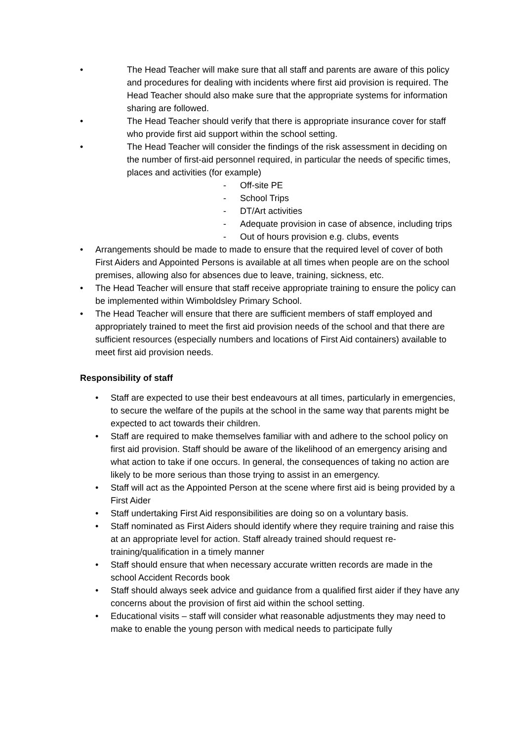• The Head Teacher will make sure that all staff and parents are aware of this policy and procedures for dealing with incidents where first aid provision is required. The Head Teacher should also make sure that the appropriate systems for information sharing are followed.
• The Head Teacher should verify that there is appropriate insurance cover for staff who provide first aid support within the school setting.
• The Head Teacher will consider the findings of the risk assessment in deciding on the number of first-aid personnel required, in particular the needs of specific times, places and activities (for example)
- Off-site PE
- School Trips
- DT/Art activities
- Adequate provision in case of absence, including trips
- Out of hours provision e.g. clubs, events
• Arrangements should be made to made to ensure that the required level of cover of both First Aiders and Appointed Persons is available at all times when people are on the school premises, allowing also for absences due to leave, training, sickness, etc.
• The Head Teacher will ensure that staff receive appropriate training to ensure the policy can be implemented within Wimboldsley Primary School.
• The Head Teacher will ensure that there are sufficient members of staff employed and appropriately trained to meet the first aid provision needs of the school and that there are sufficient resources (especially numbers and locations of First Aid containers) available to meet first aid provision needs.
Responsibility of staff
• Staff are expected to use their best endeavours at all times, particularly in emergencies, to secure the welfare of the pupils at the school in the same way that parents might be expected to act towards their children.
• Staff are required to make themselves familiar with and adhere to the school policy on first aid provision. Staff should be aware of the likelihood of an emergency arising and what action to take if one occurs. In general, the consequences of taking no action are likely to be more serious than those trying to assist in an emergency.
• Staff will act as the Appointed Person at the scene where first aid is being provided by a First Aider
• Staff undertaking First Aid responsibilities are doing so on a voluntary basis.
• Staff nominated as First Aiders should identify where they require training and raise this at an appropriate level for action. Staff already trained should request re-training/qualification in a timely manner
• Staff should ensure that when necessary accurate written records are made in the school Accident Records book
• Staff should always seek advice and guidance from a qualified first aider if they have any concerns about the provision of first aid within the school setting.
• Educational visits – staff will consider what reasonable adjustments they may need to make to enable the young person with medical needs to participate fully